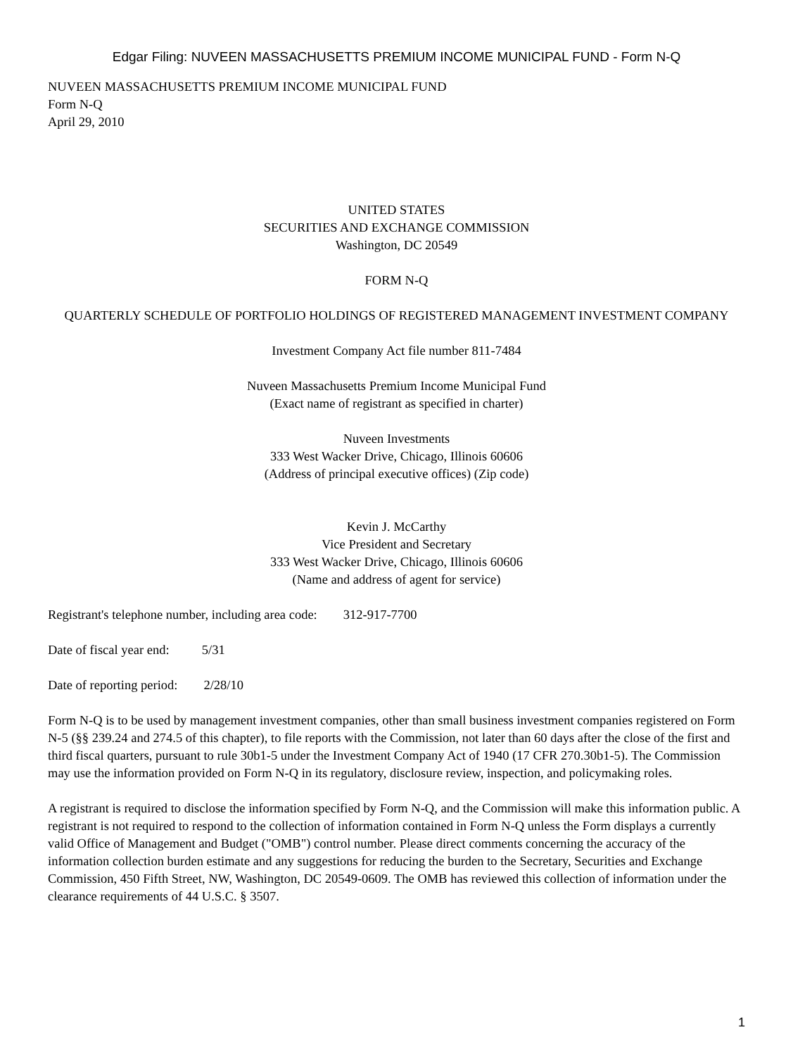Edgar Filing: NUVEEN MASSACHUSETTS PREMIUM INCOME MUNICIPAL FUND - Form N-Q
NUVEEN MASSACHUSETTS PREMIUM INCOME MUNICIPAL FUND
Form N-Q
April 29, 2010
UNITED STATES
SECURITIES AND EXCHANGE COMMISSION
Washington, DC 20549
FORM N-Q
QUARTERLY SCHEDULE OF PORTFOLIO HOLDINGS OF REGISTERED MANAGEMENT INVESTMENT COMPANY
Investment Company Act file number 811-7484
Nuveen Massachusetts Premium Income Municipal Fund
(Exact name of registrant as specified in charter)
Nuveen Investments
333 West Wacker Drive, Chicago, Illinois 60606
(Address of principal executive offices) (Zip code)
Kevin J. McCarthy
Vice President and Secretary
333 West Wacker Drive, Chicago, Illinois 60606
(Name and address of agent for service)
Registrant's telephone number, including area code: 312-917-7700
Date of fiscal year end: 5/31
Date of reporting period: 2/28/10
Form N-Q is to be used by management investment companies, other than small business investment companies registered on Form N-5 (§§ 239.24 and 274.5 of this chapter), to file reports with the Commission, not later than 60 days after the close of the first and third fiscal quarters, pursuant to rule 30b1-5 under the Investment Company Act of 1940 (17 CFR 270.30b1-5). The Commission may use the information provided on Form N-Q in its regulatory, disclosure review, inspection, and policymaking roles.
A registrant is required to disclose the information specified by Form N-Q, and the Commission will make this information public. A registrant is not required to respond to the collection of information contained in Form N-Q unless the Form displays a currently valid Office of Management and Budget ("OMB") control number. Please direct comments concerning the accuracy of the information collection burden estimate and any suggestions for reducing the burden to the Secretary, Securities and Exchange Commission, 450 Fifth Street, NW, Washington, DC 20549-0609. The OMB has reviewed this collection of information under the clearance requirements of 44 U.S.C. § 3507.
1